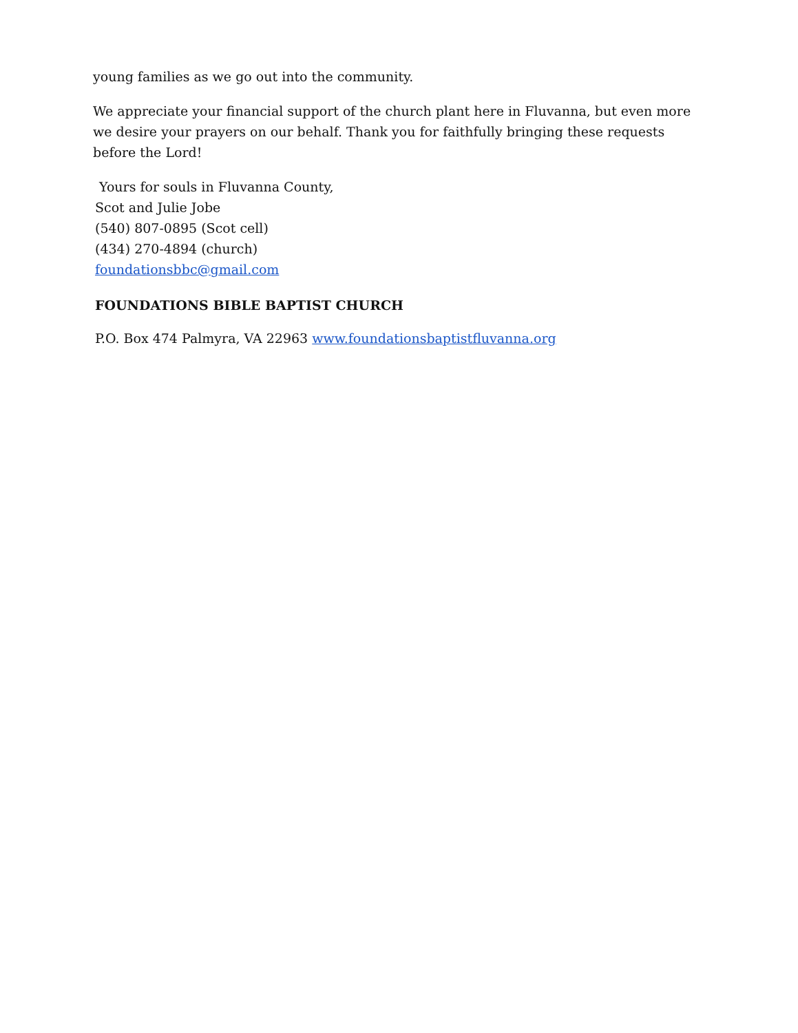young families as we go out into the community.
We appreciate your financial support of the church plant here in Fluvanna, but even more we desire your prayers on our behalf. Thank you for faithfully bringing these requests before the Lord!
Yours for souls in Fluvanna County,
Scot and Julie Jobe
(540) 807-0895 (Scot cell)
(434) 270-4894 (church)
foundationsbbc@gmail.com
FOUNDATIONS BIBLE BAPTIST CHURCH
P.O. Box 474 Palmyra, VA 22963 www.foundationsbaptistfluvanna.org